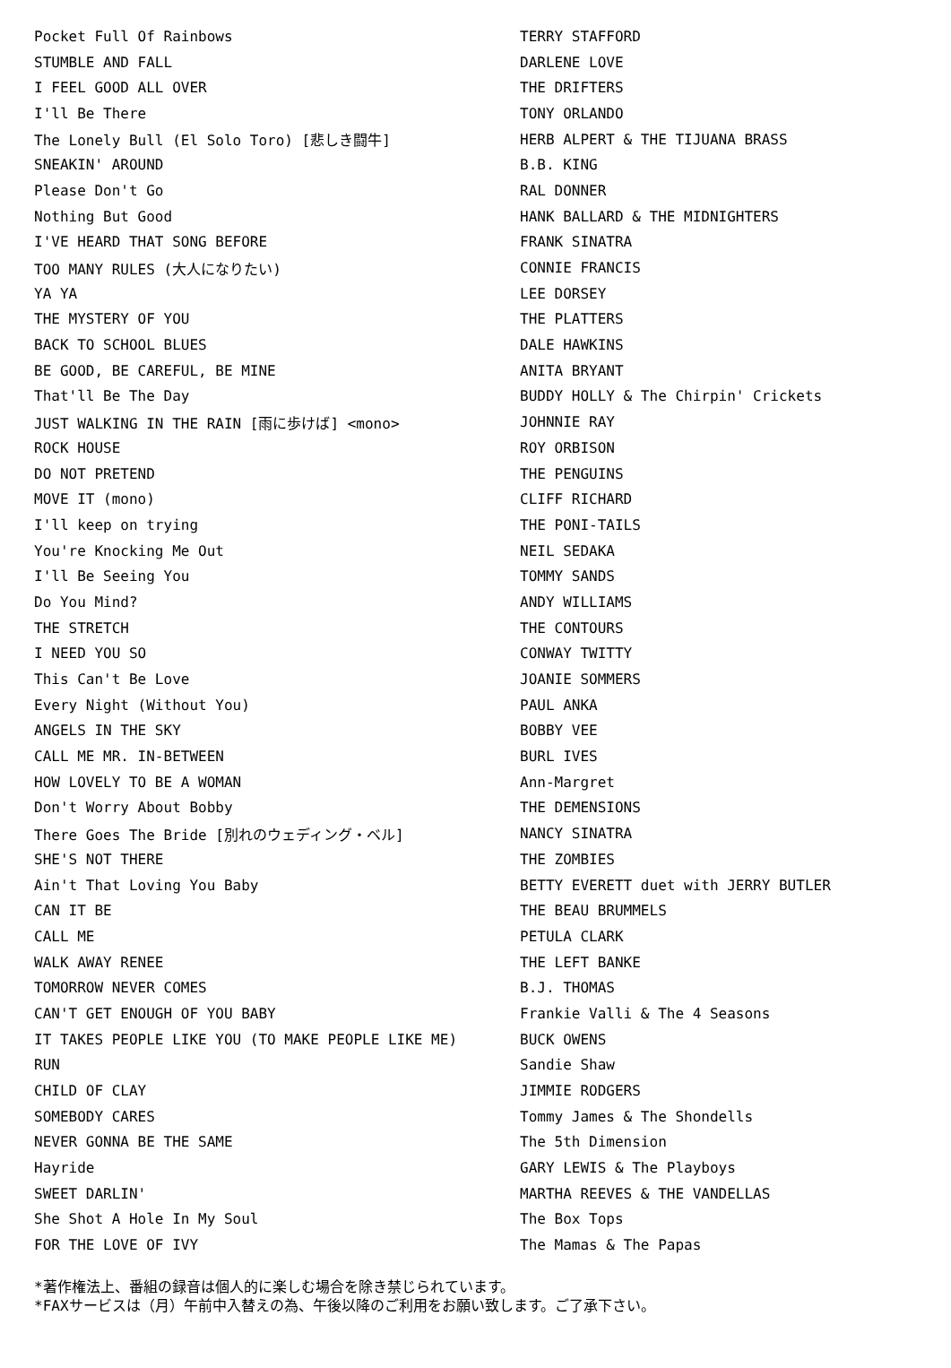| Pocket Full Of Rainbows | TERRY STAFFORD |
| STUMBLE AND FALL | DARLENE LOVE |
| I FEEL GOOD ALL OVER | THE DRIFTERS |
| I'll Be There | TONY ORLANDO |
| The Lonely Bull (El Solo Toro) [悲しき闘牛] | HERB ALPERT & THE TIJUANA BRASS |
| SNEAKIN' AROUND | B.B. KING |
| Please Don't Go | RAL DONNER |
| Nothing But Good | HANK BALLARD & THE MIDNIGHTERS |
| I'VE HEARD THAT SONG BEFORE | FRANK SINATRA |
| TOO MANY RULES (大人になりたい) | CONNIE FRANCIS |
| YA YA | LEE DORSEY |
| THE MYSTERY OF YOU | THE PLATTERS |
| BACK TO SCHOOL BLUES | DALE HAWKINS |
| BE GOOD, BE CAREFUL, BE MINE | ANITA BRYANT |
| That'll Be The Day | BUDDY HOLLY & The Chirpin' Crickets |
| JUST WALKING IN THE RAIN [雨に歩けば] <mono> | JOHNNIE RAY |
| ROCK HOUSE | ROY ORBISON |
| DO NOT PRETEND | THE PENGUINS |
| MOVE IT (mono) | CLIFF RICHARD |
| I'll keep on trying | THE PONI-TAILS |
| You're Knocking Me Out | NEIL SEDAKA |
| I'll Be Seeing You | TOMMY SANDS |
| Do You Mind? | ANDY WILLIAMS |
| THE STRETCH | THE CONTOURS |
| I NEED YOU SO | CONWAY TWITTY |
| This Can't Be Love | JOANIE SOMMERS |
| Every Night (Without You) | PAUL ANKA |
| ANGELS IN THE SKY | BOBBY VEE |
| CALL ME MR. IN-BETWEEN | BURL IVES |
| HOW LOVELY TO BE A WOMAN | Ann-Margret |
| Don't Worry About Bobby | THE DEMENSIONS |
| There Goes The Bride [別れのウェディング・ベル] | NANCY SINATRA |
| SHE'S NOT THERE | THE ZOMBIES |
| Ain't That Loving You Baby | BETTY EVERETT duet with JERRY BUTLER |
| CAN IT BE | THE BEAU BRUMMELS |
| CALL ME | PETULA CLARK |
| WALK AWAY RENEE | THE LEFT BANKE |
| TOMORROW NEVER COMES | B.J. THOMAS |
| CAN'T GET ENOUGH OF YOU BABY | Frankie Valli & The 4 Seasons |
| IT TAKES PEOPLE LIKE YOU (TO MAKE PEOPLE LIKE ME) | BUCK OWENS |
| RUN | Sandie Shaw |
| CHILD OF CLAY | JIMMIE RODGERS |
| SOMEBODY CARES | Tommy James & The Shondells |
| NEVER GONNA BE THE SAME | The 5th Dimension |
| Hayride | GARY LEWIS & The Playboys |
| SWEET DARLIN' | MARTHA REEVES & THE VANDELLAS |
| She Shot A Hole In My Soul | The Box Tops |
| FOR THE LOVE OF IVY | The Mamas & The Papas |
*著作権法上、番組の録音は個人的に楽しむ場合を除き禁じられています。
*FAXサービスは（月）午前中入替えの為、午後以降のご利用をお願い致します。ご了承下さい。